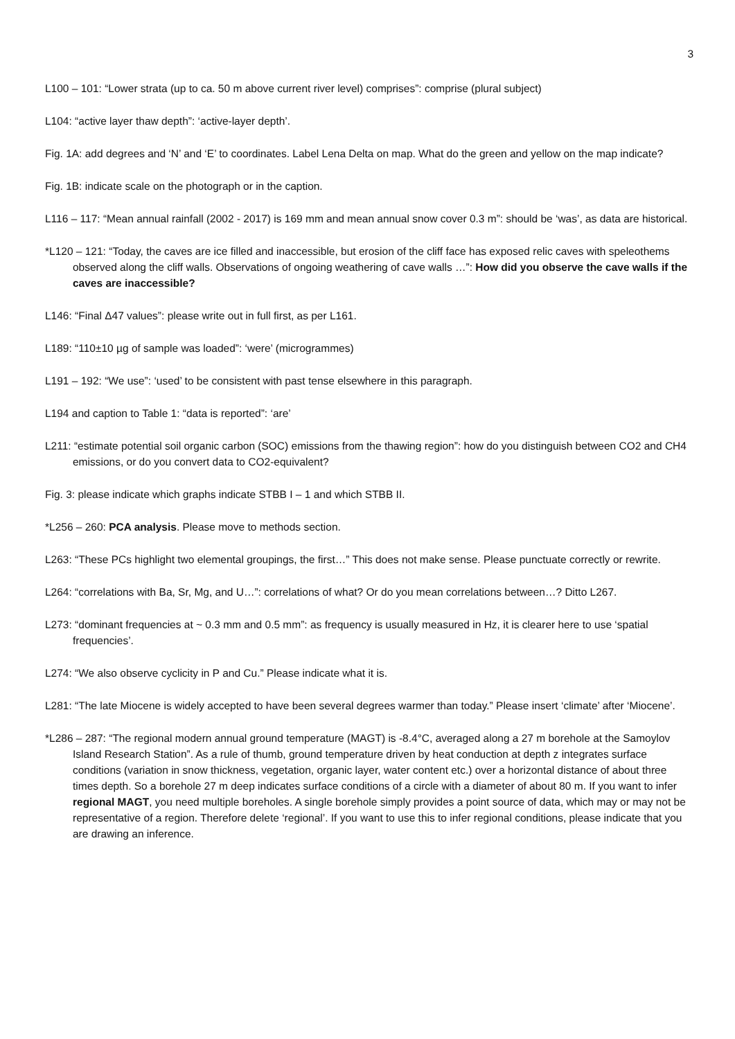3
L100 – 101: “Lower strata (up to ca. 50 m above current river level) comprises”: comprise (plural subject)
L104: “active layer thaw depth”: ‘active-layer depth’.
Fig. 1A: add degrees and ‘N’ and ‘E’ to coordinates. Label Lena Delta on map. What do the green and yellow on the map indicate?
Fig. 1B: indicate scale on the photograph or in the caption.
L116 – 117: “Mean annual rainfall (2002 - 2017) is 169 mm and mean annual snow cover 0.3 m”: should be ‘was’, as data are historical.
*L120 – 121: “Today, the caves are ice filled and inaccessible, but erosion of the cliff face has exposed relic caves with speleothems observed along the cliff walls. Observations of ongoing weathering of cave walls …”: How did you observe the cave walls if the caves are inaccessible?
L146: “Final Δ47 values”: please write out in full first, as per L161.
L189: “110±10 µg of sample was loaded”: ‘were’ (microgrammes)
L191 – 192: “We use”: ‘used’ to be consistent with past tense elsewhere in this paragraph.
L194 and caption to Table 1: “data is reported”: ‘are’
L211: “estimate potential soil organic carbon (SOC) emissions from the thawing region”: how do you distinguish between CO2 and CH4 emissions, or do you convert data to CO2-equivalent?
Fig. 3: please indicate which graphs indicate STBB I – 1 and which STBB II.
*L256 – 260: PCA analysis. Please move to methods section.
L263: “These PCs highlight two elemental groupings, the first…” This does not make sense. Please punctuate correctly or rewrite.
L264: “correlations with Ba, Sr, Mg, and U…”: correlations of what? Or do you mean correlations between…? Ditto L267.
L273: “dominant frequencies at ~ 0.3 mm and 0.5 mm”: as frequency is usually measured in Hz, it is clearer here to use ‘spatial frequencies’.
L274: “We also observe cyclicity in P and Cu.” Please indicate what it is.
L281: “The late Miocene is widely accepted to have been several degrees warmer than today.” Please insert ‘climate’ after ‘Miocene’.
*L286 – 287: “The regional modern annual ground temperature (MAGT) is -8.4°C, averaged along a 27 m borehole at the Samoylov Island Research Station”. As a rule of thumb, ground temperature driven by heat conduction at depth z integrates surface conditions (variation in snow thickness, vegetation, organic layer, water content etc.) over a horizontal distance of about three times depth. So a borehole 27 m deep indicates surface conditions of a circle with a diameter of about 80 m. If you want to infer regional MAGT, you need multiple boreholes. A single borehole simply provides a point source of data, which may or may not be representative of a region. Therefore delete ‘regional’. If you want to use this to infer regional conditions, please indicate that you are drawing an inference.